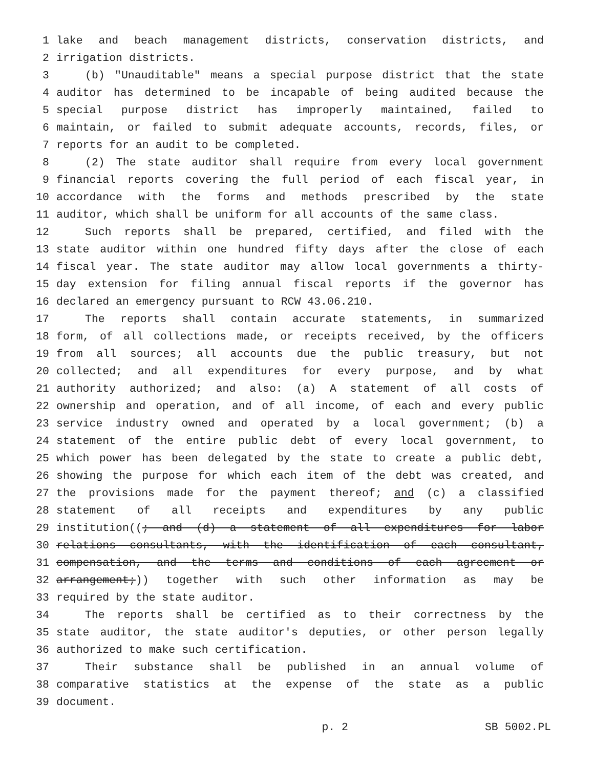1 lake and beach management districts, conservation districts, and
2 irrigation districts.
3 (b) "Unauditable" means a special purpose district that the state
4 auditor has determined to be incapable of being audited because the
5 special purpose district has improperly maintained, failed to
6 maintain, or failed to submit adequate accounts, records, files, or
7 reports for an audit to be completed.
8 (2) The state auditor shall require from every local government
9 financial reports covering the full period of each fiscal year, in
10 accordance with the forms and methods prescribed by the state
11 auditor, which shall be uniform for all accounts of the same class.
12 Such reports shall be prepared, certified, and filed with the
13 state auditor within one hundred fifty days after the close of each
14 fiscal year. The state auditor may allow local governments a thirty-
15 day extension for filing annual fiscal reports if the governor has
16 declared an emergency pursuant to RCW 43.06.210.
17 The reports shall contain accurate statements, in summarized
18 form, of all collections made, or receipts received, by the officers
19 from all sources; all accounts due the public treasury, but not
20 collected; and all expenditures for every purpose, and by what
21 authority authorized; and also: (a) A statement of all costs of
22 ownership and operation, and of all income, of each and every public
23 service industry owned and operated by a local government; (b) a
24 statement of the entire public debt of every local government, to
25 which power has been delegated by the state to create a public debt,
26 showing the purpose for which each item of the debt was created, and
27 the provisions made for the payment thereof; and (c) a classified
28 statement of all receipts and expenditures by any public
29 institution((; and (d) a statement of all expenditures for labor
30 relations consultants, with the identification of each consultant,
31 compensation, and the terms and conditions of each agreement or
32 arrangement;)) together with such other information as may be
33 required by the state auditor.
34 The reports shall be certified as to their correctness by the
35 state auditor, the state auditor's deputies, or other person legally
36 authorized to make such certification.
37 Their substance shall be published in an annual volume of
38 comparative statistics at the expense of the state as a public
39 document.
p. 2 SB 5002.PL